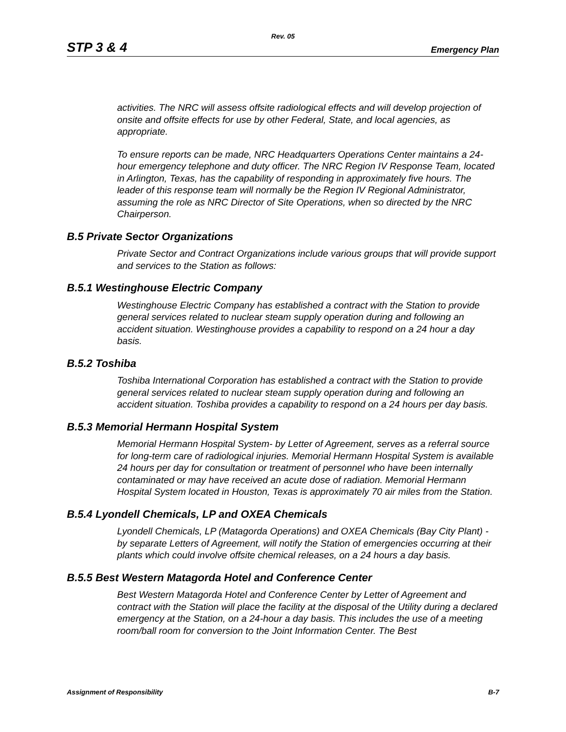Rev. 05
STP 3 & 4 Emergency Plan
activities. The NRC will assess offsite radiological effects and will develop projection of onsite and offsite effects for use by other Federal, State, and local agencies, as appropriate.
To ensure reports can be made, NRC Headquarters Operations Center maintains a 24-hour emergency telephone and duty officer. The NRC Region IV Response Team, located in Arlington, Texas, has the capability of responding in approximately five hours. The leader of this response team will normally be the Region IV Regional Administrator, assuming the role as NRC Director of Site Operations, when so directed by the NRC Chairperson.
B.5 Private Sector Organizations
Private Sector and Contract Organizations include various groups that will provide support and services to the Station as follows:
B.5.1 Westinghouse Electric Company
Westinghouse Electric Company has established a contract with the Station to provide general services related to nuclear steam supply operation during and following an accident situation. Westinghouse provides a capability to respond on a 24 hour a day basis.
B.5.2 Toshiba
Toshiba International Corporation has established a contract with the Station to provide general services related to nuclear steam supply operation during and following an accident situation. Toshiba provides a capability to respond on a 24 hours per day basis.
B.5.3 Memorial Hermann Hospital System
Memorial Hermann Hospital System- by Letter of Agreement, serves as a referral source for long-term care of radiological injuries. Memorial Hermann Hospital System is available 24 hours per day for consultation or treatment of personnel who have been internally contaminated or may have received an acute dose of radiation. Memorial Hermann Hospital System located in Houston, Texas is approximately 70 air miles from the Station.
B.5.4 Lyondell Chemicals, LP and OXEA Chemicals
Lyondell Chemicals, LP (Matagorda Operations) and OXEA Chemicals (Bay City Plant) - by separate Letters of Agreement, will notify the Station of emergencies occurring at their plants which could involve offsite chemical releases, on a 24 hours a day basis.
B.5.5 Best Western Matagorda Hotel and Conference Center
Best Western Matagorda Hotel and Conference Center by Letter of Agreement and contract with the Station will place the facility at the disposal of the Utility during a declared emergency at the Station, on a 24-hour a day basis. This includes the use of a meeting room/ball room for conversion to the Joint Information Center. The Best
Assignment of Responsibility B-7